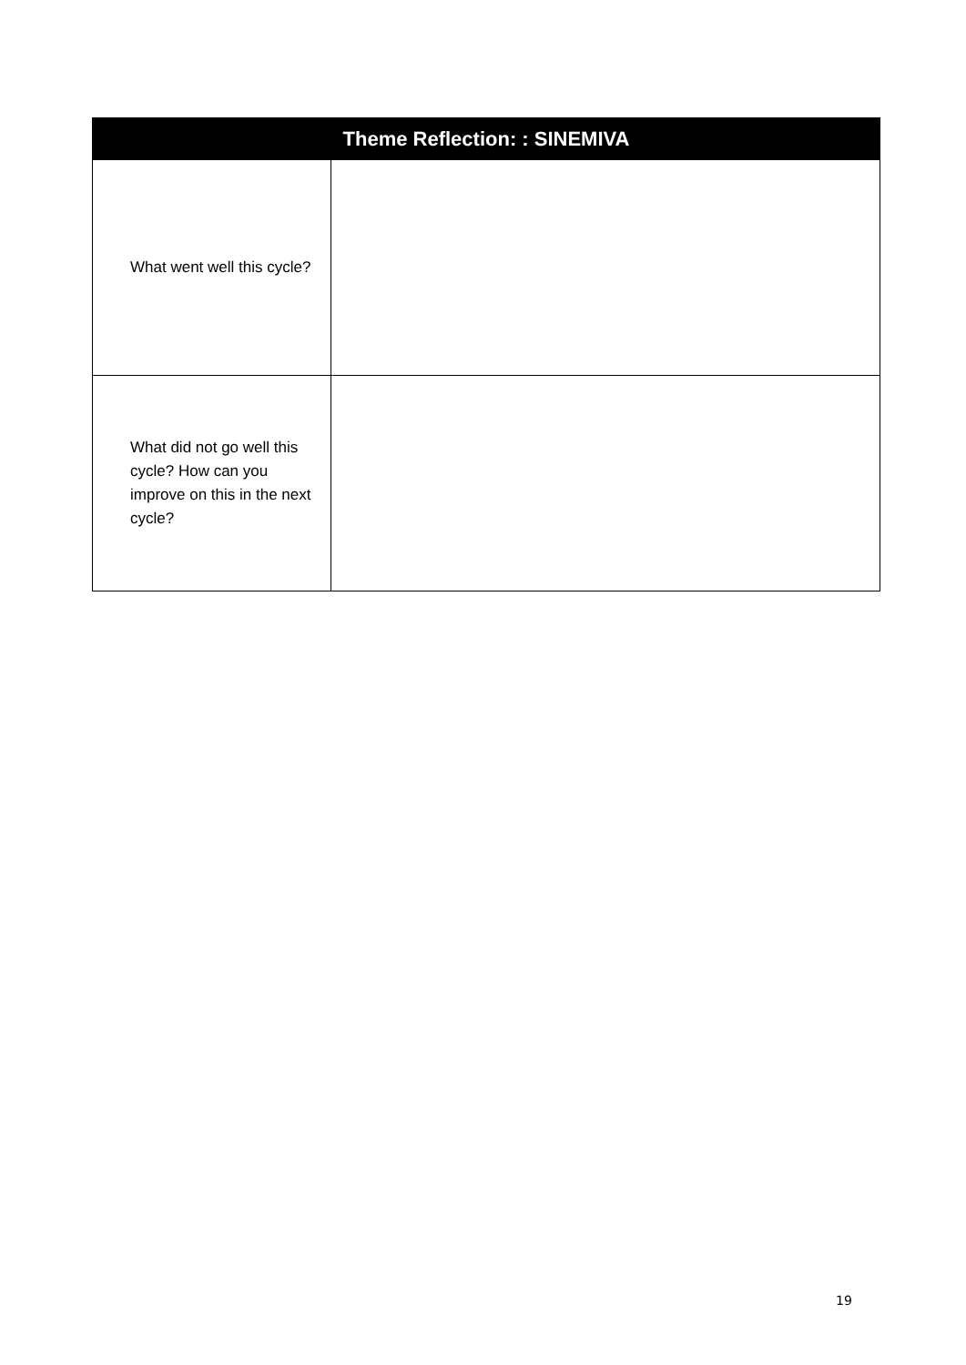| Theme Reflection: : SINEMIVA | |
| --- | --- |
| What went well this cycle? | |
| What did not go well this cycle? How can you improve on this in the next cycle? | |
19